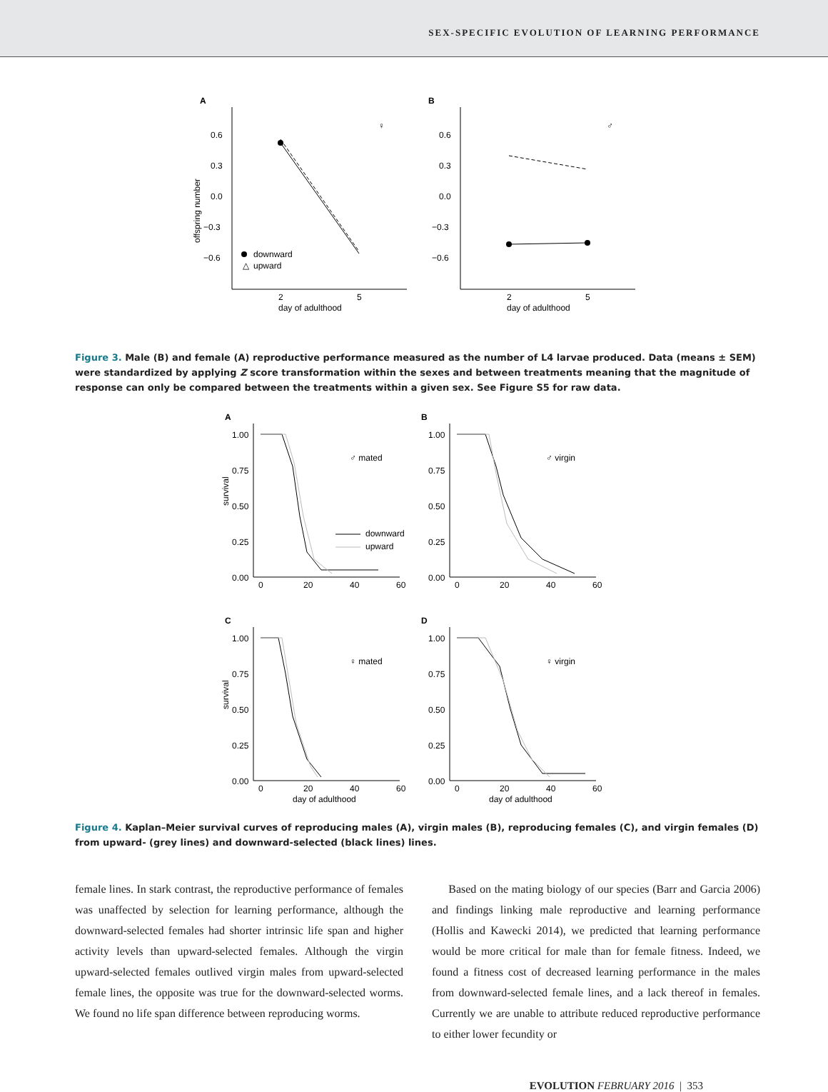SEX-SPECIFIC EVOLUTION OF LEARNING PERFORMANCE
A
B
0.6
0.3
0.0
−0.3
−0.6
0.6
0.3
0.0
−0.3
−0.6
2
5
2
5
day of adulthood
day of adulthood
offspring number
♀
♂
downward
△
upward
Figure 3. Male (B) and female (A) reproductive performance measured as the number of L4 larvae produced. Data (means ± SEM) were standardized by applying Z score transformation within the sexes and between treatments meaning that the magnitude of response can only be compared between the treatments within a given sex. See Figure S5 for raw data.
A
B
C
D
1.00
0.75
0.50
0.25
0.00
1.00
0.75
0.50
0.25
0.00
1.00
0.75
0.50
0.25
0.00
1.00
0.75
0.50
0.25
0.00
0
20
40
60
0
20
40
60
0
20
40
60
0
20
40
60
day of adulthood
day of adulthood
survival
survival
♂ mated
♂ virgin
♀ mated
♀ virgin
downward
upward
Figure 4. Kaplan–Meier survival curves of reproducing males (A), virgin males (B), reproducing females (C), and virgin females (D) from upward- (grey lines) and downward-selected (black lines) lines.
female lines. In stark contrast, the reproductive performance of females was unaffected by selection for learning performance, although the downward-selected females had shorter intrinsic life span and higher activity levels than upward-selected females. Although the virgin upward-selected females outlived virgin males from upward-selected female lines, the opposite was true for the downward-selected worms. We found no life span difference between reproducing worms.
Based on the mating biology of our species (Barr and Garcia 2006) and findings linking male reproductive and learning performance (Hollis and Kawecki 2014), we predicted that learning performance would be more critical for male than for female fitness. Indeed, we found a fitness cost of decreased learning performance in the males from downward-selected female lines, and a lack thereof in females. Currently we are unable to attribute reduced reproductive performance to either lower fecundity or
EVOLUTION FEBRUARY 2016 | 353